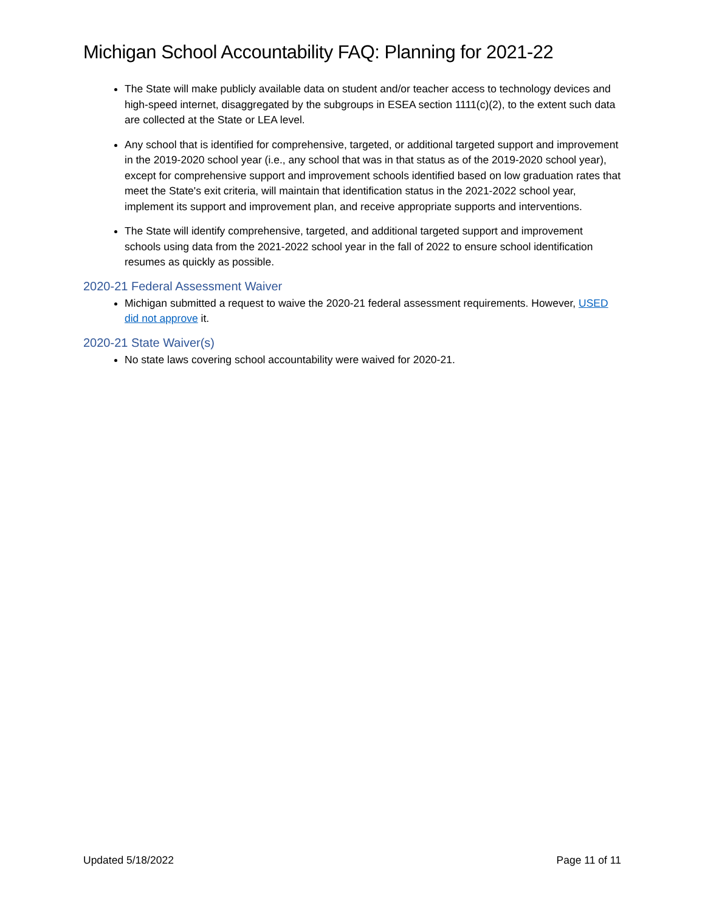Michigan School Accountability FAQ: Planning for 2021-22
The State will make publicly available data on student and/or teacher access to technology devices and high-speed internet, disaggregated by the subgroups in ESEA section 1111(c)(2), to the extent such data are collected at the State or LEA level.
Any school that is identified for comprehensive, targeted, or additional targeted support and improvement in the 2019-2020 school year (i.e., any school that was in that status as of the 2019-2020 school year), except for comprehensive support and improvement schools identified based on low graduation rates that meet the State's exit criteria, will maintain that identification status in the 2021-2022 school year, implement its support and improvement plan, and receive appropriate supports and interventions.
The State will identify comprehensive, targeted, and additional targeted support and improvement schools using data from the 2021-2022 school year in the fall of 2022 to ensure school identification resumes as quickly as possible.
2020-21 Federal Assessment Waiver
Michigan submitted a request to waive the 2020-21 federal assessment requirements. However, USED did not approve it.
2020-21 State Waiver(s)
No state laws covering school accountability were waived for 2020-21.
Updated 5/18/2022 Page 11 of 11